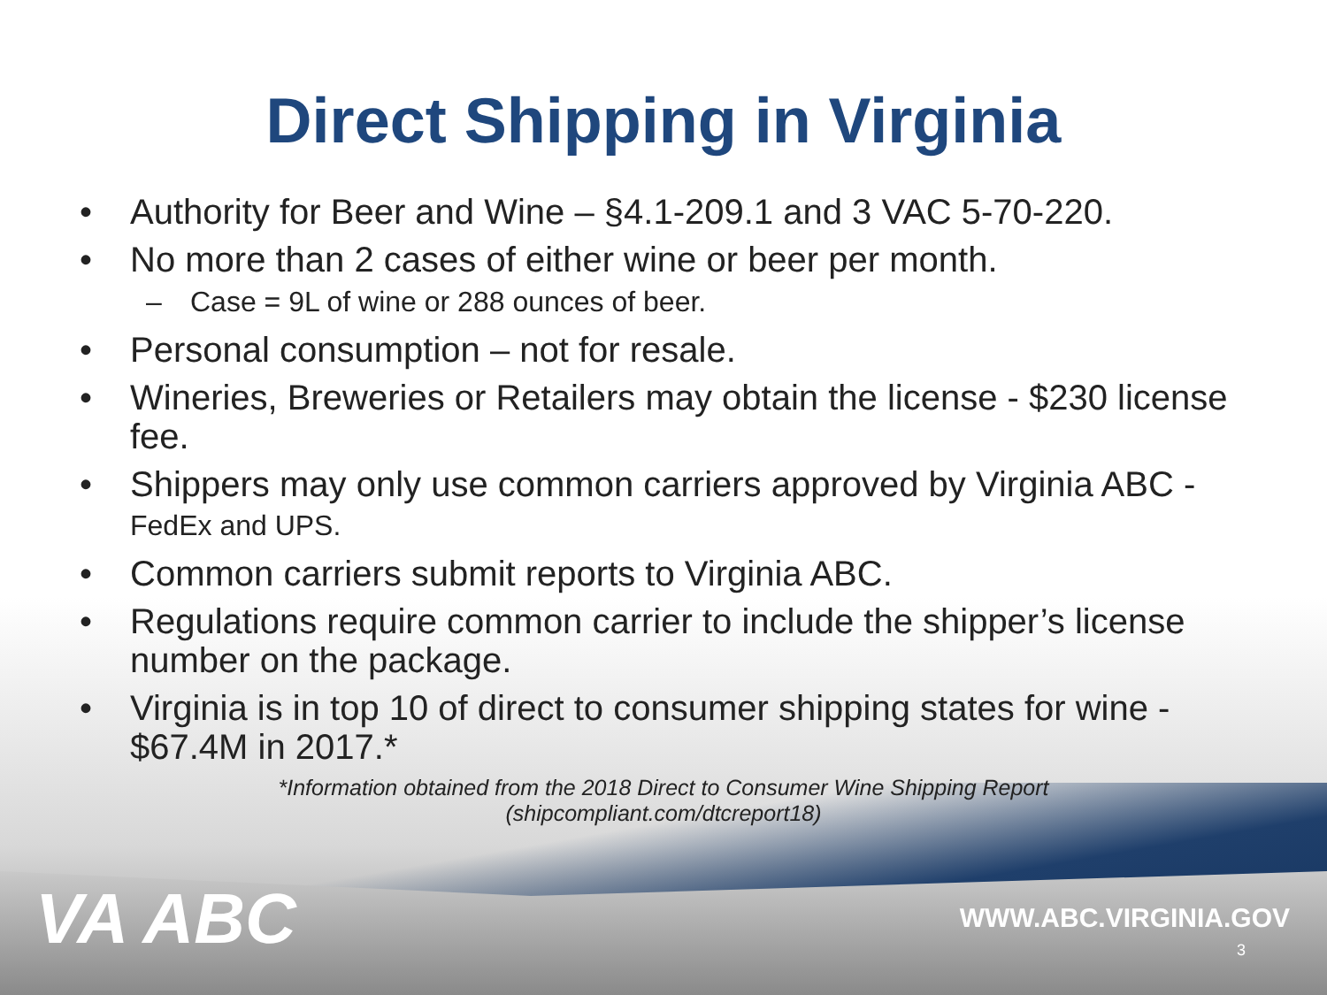Direct Shipping in Virginia
• Authority for Beer and Wine – §4.1-209.1 and 3 VAC 5-70-220.
• No more than 2 cases of either wine or beer per month.
– Case = 9L of wine or 288 ounces of beer.
• Personal consumption – not for resale.
• Wineries, Breweries or Retailers may obtain the license - $230 license fee.
• Shippers may only use common carriers approved by Virginia ABC - FedEx and UPS.
• Common carriers submit reports to Virginia ABC.
• Regulations require common carrier to include the shipper’s license number on the package.
• Virginia is in top 10 of direct to consumer shipping states for wine - $67.4M in 2017.*
*Information obtained from the 2018 Direct to Consumer Wine Shipping Report
(shipcompliant.com/dtcreport18)
VA ABC WWW.ABC.VIRGINIA.GOV
3